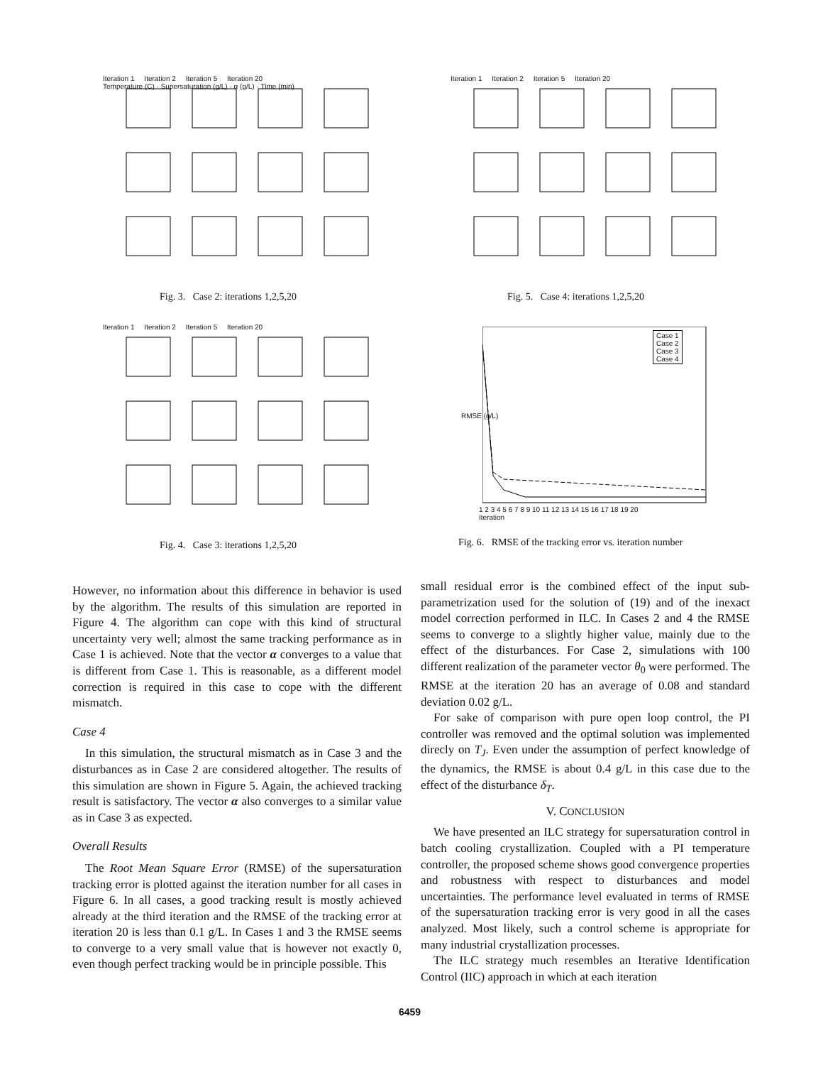Iteration 1 Iteration 2 Iteration 5 Iteration 20
Temperature (C) · Supersaturation (g/L) · α (g/L) · Time (min)
Fig. 3. Case 2: iterations 1,2,5,20
Iteration 1 Iteration 2 Iteration 5 Iteration 20
Fig. 5. Case 4: iterations 1,2,5,20
Iteration 1 Iteration 2 Iteration 5 Iteration 20
Fig. 4. Case 3: iterations 1,2,5,20
Case 1
Case 2
Case 3
Case 4
RMSE (g/L)
1 2 3 4 5 6 7 8 9 10 11 12 13 14 15 16 17 18 19 20
Iteration
Fig. 6. RMSE of the tracking error vs. iteration number
However, no information about this difference in behavior is used by the algorithm. The results of this simulation are reported in Figure 4. The algorithm can cope with this kind of structural uncertainty very well; almost the same tracking performance as in Case 1 is achieved. Note that the vector α converges to a value that is different from Case 1. This is reasonable, as a different model correction is required in this case to cope with the different mismatch.
Case 4
In this simulation, the structural mismatch as in Case 3 and the disturbances as in Case 2 are considered altogether. The results of this simulation are shown in Figure 5. Again, the achieved tracking result is satisfactory. The vector α also converges to a similar value as in Case 3 as expected.
Overall Results
The Root Mean Square Error (RMSE) of the supersaturation tracking error is plotted against the iteration number for all cases in Figure 6. In all cases, a good tracking result is mostly achieved already at the third iteration and the RMSE of the tracking error at iteration 20 is less than 0.1 g/L. In Cases 1 and 3 the RMSE seems to converge to a very small value that is however not exactly 0, even though perfect tracking would be in principle possible. This
small residual error is the combined effect of the input sub-parametrization used for the solution of (19) and of the inexact model correction performed in ILC. In Cases 2 and 4 the RMSE seems to converge to a slightly higher value, mainly due to the effect of the disturbances. For Case 2, simulations with 100 different realization of the parameter vector θ<sub>0</sub> were performed. The RMSE at the iteration 20 has an average of 0.08 and standard deviation 0.02 g/L.
For sake of comparison with pure open loop control, the PI controller was removed and the optimal solution was implemented direcly on T<sub>J</sub>. Even under the assumption of perfect knowledge of the dynamics, the RMSE is about 0.4 g/L in this case due to the effect of the disturbance δ<sub>T</sub>.
V. CONCLUSION
We have presented an ILC strategy for supersaturation control in batch cooling crystallization. Coupled with a PI temperature controller, the proposed scheme shows good convergence properties and robustness with respect to disturbances and model uncertainties. The performance level evaluated in terms of RMSE of the supersaturation tracking error is very good in all the cases analyzed. Most likely, such a control scheme is appropriate for many industrial crystallization processes.
The ILC strategy much resembles an Iterative Identification Control (IIC) approach in which at each iteration
6459